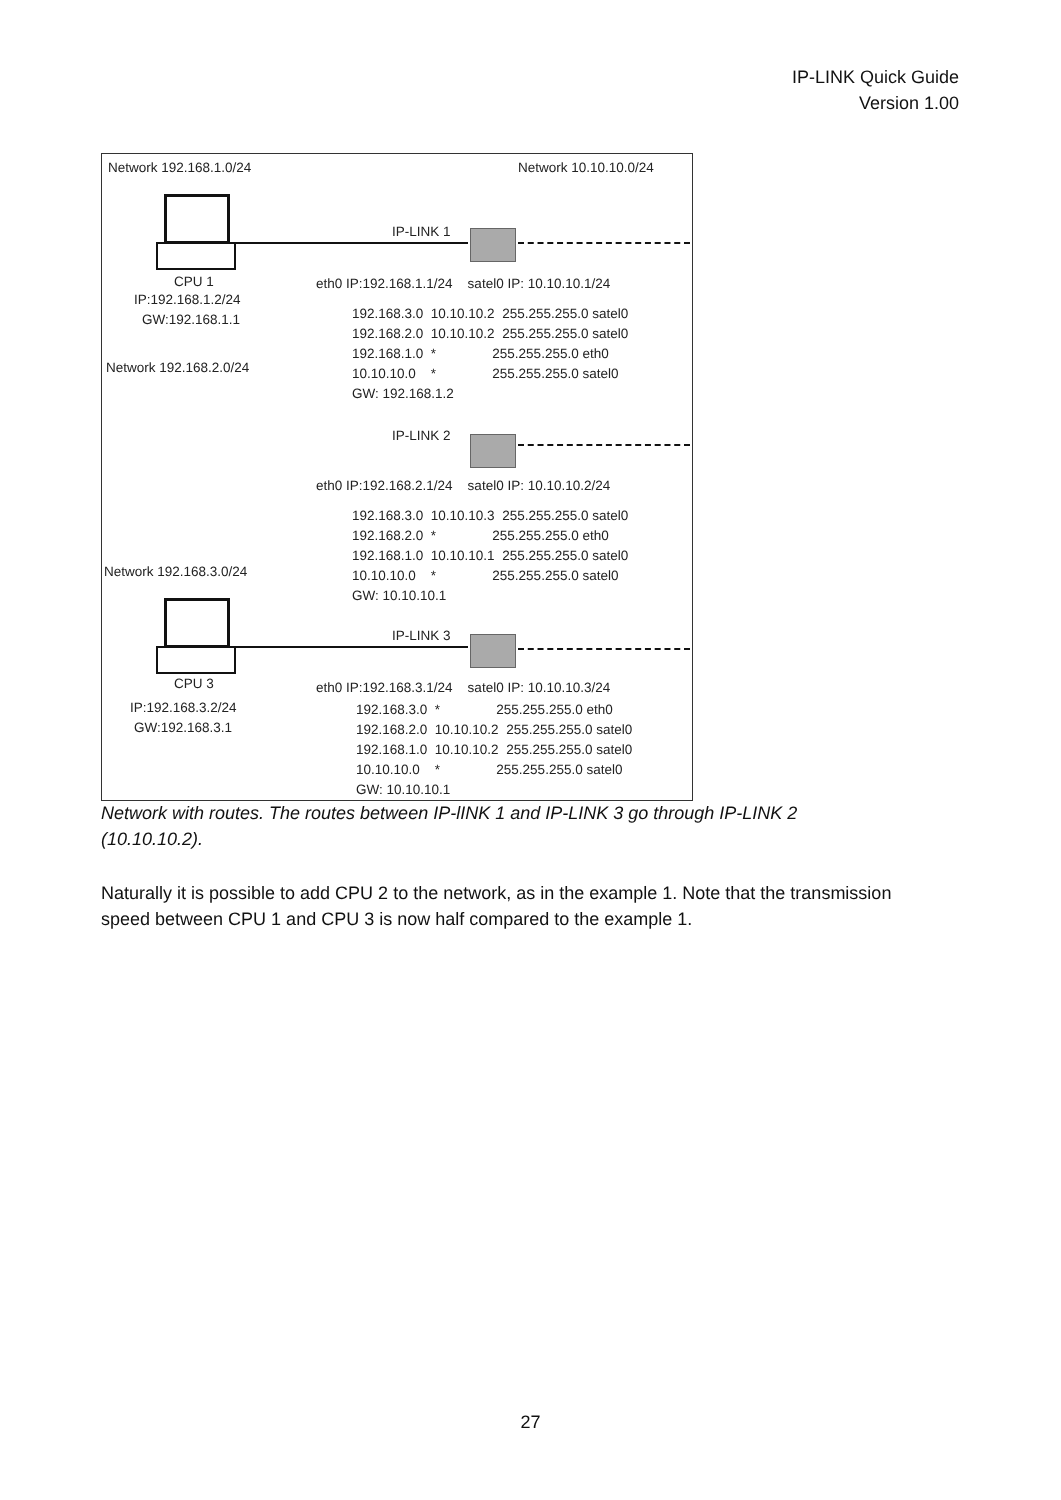IP-LINK Quick Guide
Version 1.00
Network 192.168.1.0/24
Network 10.10.10.0/24
IP-LINK 1
CPU 1
IP:192.168.1.2/24
GW:192.168.1.1
eth0 IP:192.168.1.1/24 satel0 IP: 10.10.10.1/24
192.168.3.0 10.10.10.2 255.255.255.0 satel0 192.168.2.0 10.10.10.2 255.255.255.0 satel0 192.168.1.0 * 255.255.255.0 eth0 10.10.10.0 * 255.255.255.0 satel0 GW: 192.168.1.2
Network 192.168.2.0/24
IP-LINK 2
eth0 IP:192.168.2.1/24 satel0 IP: 10.10.10.2/24
192.168.3.0 10.10.10.3 255.255.255.0 satel0 192.168.2.0 * 255.255.255.0 eth0 192.168.1.0 10.10.10.1 255.255.255.0 satel0 10.10.10.0 * 255.255.255.0 satel0 GW: 10.10.10.1
Network 192.168.3.0/24
IP-LINK 3
CPU 3
IP:192.168.3.2/24
GW:192.168.3.1
eth0 IP:192.168.3.1/24 satel0 IP: 10.10.10.3/24
192.168.3.0 * 255.255.255.0 eth0 192.168.2.0 10.10.10.2 255.255.255.0 satel0 192.168.1.0 10.10.10.2 255.255.255.0 satel0 10.10.10.0 * 255.255.255.0 satel0 GW: 10.10.10.1
Network with routes. The routes between IP-lINK 1 and IP-LINK 3 go through IP-LINK 2 (10.10.10.2).
Naturally it is possible to add CPU 2 to the network, as in the example 1. Note that the transmission speed between CPU 1 and CPU 3 is now half compared to the example 1.
27